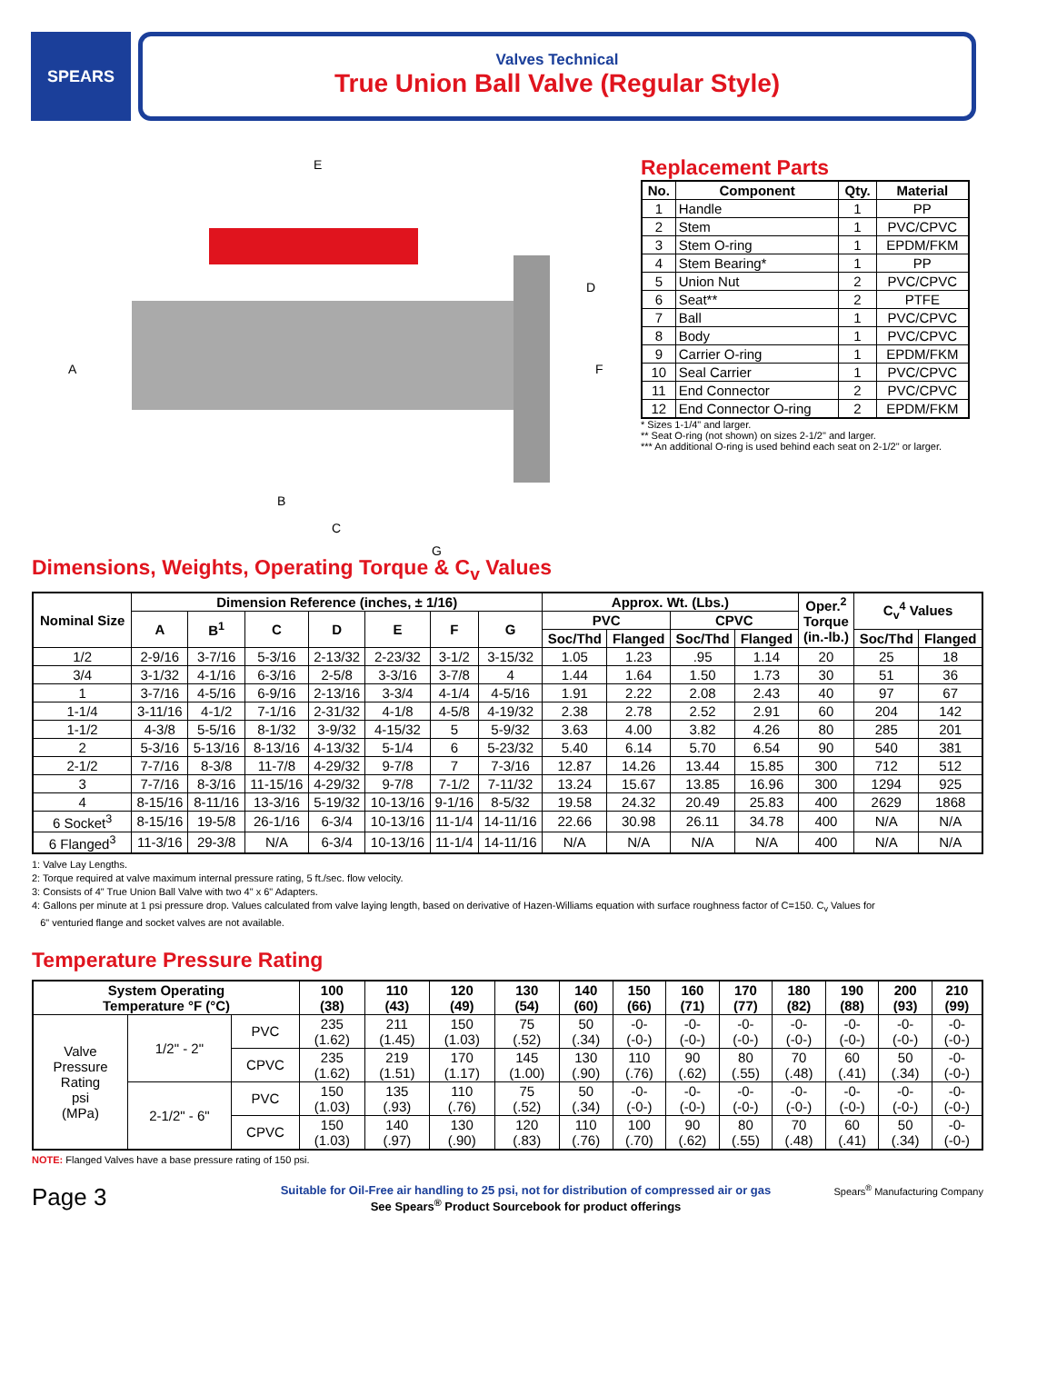SPEARS
Valves Technical
True Union Ball Valve (Regular Style)
E
A
D
F
B
C
G
Replacement Parts
| No. | Component | Qty. | Material |
| --- | --- | --- | --- |
| 1 | Handle | 1 | PP |
| 2 | Stem | 1 | PVC/CPVC |
| 3 | Stem O-ring | 1 | EPDM/FKM |
| 4 | Stem Bearing* | 1 | PP |
| 5 | Union Nut | 2 | PVC/CPVC |
| 6 | Seat** | 2 | PTFE |
| 7 | Ball | 1 | PVC/CPVC |
| 8 | Body | 1 | PVC/CPVC |
| 9 | Carrier O-ring | 1 | EPDM/FKM |
| 10 | Seal Carrier | 1 | PVC/CPVC |
| 11 | End Connector | 2 | PVC/CPVC |
| 12 | End Connector O-ring | 2 | EPDM/FKM |
* Sizes 1-1/4" and larger.
** Seat O-ring (not shown) on sizes 2-1/2" and larger.
*** An additional O-ring is used behind each seat on 2-1/2" or larger.
Dimensions, Weights, Operating Torque & C<sub>v</sub> Values
| Nominal Size | Dimension Reference (inches, ± 1/16) | | | | | | | Approx. Wt. (Lbs.) | | | | Oper.<sup>2</sup> Torque (in.-lb.) | C<sub>v</sub><sup>4</sup> Values | |
| --- | --- | --- | --- | --- | --- | --- | --- | --- | --- | --- | --- | --- | --- | --- |
| | A | B<sup>1</sup> | C | D | E | F | G | PVC | | CPVC | | | | |
| | | | | | | | | Soc/Thd | Flanged | Soc/Thd | Flanged | | Soc/Thd | Flanged |
| 1/2 | 2-9/16 | 3-7/16 | 5-3/16 | 2-13/32 | 2-23/32 | 3-1/2 | 3-15/32 | 1.05 | 1.23 | .95 | 1.14 | 20 | 25 | 18 |
| 3/4 | 3-1/32 | 4-1/16 | 6-3/16 | 2-5/8 | 3-3/16 | 3-7/8 | 4 | 1.44 | 1.64 | 1.50 | 1.73 | 30 | 51 | 36 |
| 1 | 3-7/16 | 4-5/16 | 6-9/16 | 2-13/16 | 3-3/4 | 4-1/4 | 4-5/16 | 1.91 | 2.22 | 2.08 | 2.43 | 40 | 97 | 67 |
| 1-1/4 | 3-11/16 | 4-1/2 | 7-1/16 | 2-31/32 | 4-1/8 | 4-5/8 | 4-19/32 | 2.38 | 2.78 | 2.52 | 2.91 | 60 | 204 | 142 |
| 1-1/2 | 4-3/8 | 5-5/16 | 8-1/32 | 3-9/32 | 4-15/32 | 5 | 5-9/32 | 3.63 | 4.00 | 3.82 | 4.26 | 80 | 285 | 201 |
| 2 | 5-3/16 | 5-13/16 | 8-13/16 | 4-13/32 | 5-1/4 | 6 | 5-23/32 | 5.40 | 6.14 | 5.70 | 6.54 | 90 | 540 | 381 |
| 2-1/2 | 7-7/16 | 8-3/8 | 11-7/8 | 4-29/32 | 9-7/8 | 7 | 7-3/16 | 12.87 | 14.26 | 13.44 | 15.85 | 300 | 712 | 512 |
| 3 | 7-7/16 | 8-3/16 | 11-15/16 | 4-29/32 | 9-7/8 | 7-1/2 | 7-11/32 | 13.24 | 15.67 | 13.85 | 16.96 | 300 | 1294 | 925 |
| 4 | 8-15/16 | 8-11/16 | 13-3/16 | 5-19/32 | 10-13/16 | 9-1/16 | 8-5/32 | 19.58 | 24.32 | 20.49 | 25.83 | 400 | 2629 | 1868 |
| 6 Socket<sup>3</sup> | 8-15/16 | 19-5/8 | 26-1/16 | 6-3/4 | 10-13/16 | 11-1/4 | 14-11/16 | 22.66 | 30.98 | 26.11 | 34.78 | 400 | N/A | N/A |
| 6 Flanged<sup>3</sup> | 11-3/16 | 29-3/8 | N/A | 6-3/4 | 10-13/16 | 11-1/4 | 14-11/16 | N/A | N/A | N/A | N/A | 400 | N/A | N/A |
1: Valve Lay Lengths.
2: Torque required at valve maximum internal pressure rating, 5 ft./sec. flow velocity.
3: Consists of 4" True Union Ball Valve with two 4" x 6" Adapters.
4: Gallons per minute at 1 psi pressure drop. Values calculated from valve laying length, based on derivative of Hazen-Williams equation with surface roughness factor of C=150. C<sub>v</sub> Values for
6" venturied flange and socket valves are not available.
Temperature Pressure Rating
| System Operating Temperature °F (°C) | | | 100 (38) | 110 (43) | 120 (49) | 130 (54) | 140 (60) | 150 (66) | 160 (71) | 170 (77) | 180 (82) | 190 (88) | 200 (93) | 210 (99) |
| --- | --- | --- | --- | --- | --- | --- | --- | --- | --- | --- | --- | --- | --- | --- |
| Valve Pressure Rating psi (MPa) | 1/2" - 2" | PVC | 235 (1.62) | 211 (1.45) | 150 (1.03) | 75 (.52) | 50 (.34) | -0- (-0-) | -0- (-0-) | -0- (-0-) | -0- (-0-) | -0- (-0-) | -0- (-0-) | -0- (-0-) |
| | | CPVC | 235 (1.62) | 219 (1.51) | 170 (1.17) | 145 (1.00) | 130 (.90) | 110 (.76) | 90 (.62) | 80 (.55) | 70 (.48) | 60 (.41) | 50 (.34) | -0- (-0-) |
| | 2-1/2" - 6" | PVC | 150 (1.03) | 135 (.93) | 110 (.76) | 75 (.52) | 50 (.34) | -0- (-0-) | -0- (-0-) | -0- (-0-) | -0- (-0-) | -0- (-0-) | -0- (-0-) | -0- (-0-) |
| | | CPVC | 150 (1.03) | 140 (.97) | 130 (.90) | 120 (.83) | 110 (.76) | 100 (.70) | 90 (.62) | 80 (.55) | 70 (.48) | 60 (.41) | 50 (.34) | -0- (-0-) |
NOTE: Flanged Valves have a base pressure rating of 150 psi.
Page 3
Suitable for Oil-Free air handling to 25 psi, not for distribution of compressed air or gas
See Spears<sup>®</sup> Product Sourcebook for product offerings
Spears<sup>®</sup> Manufacturing Company